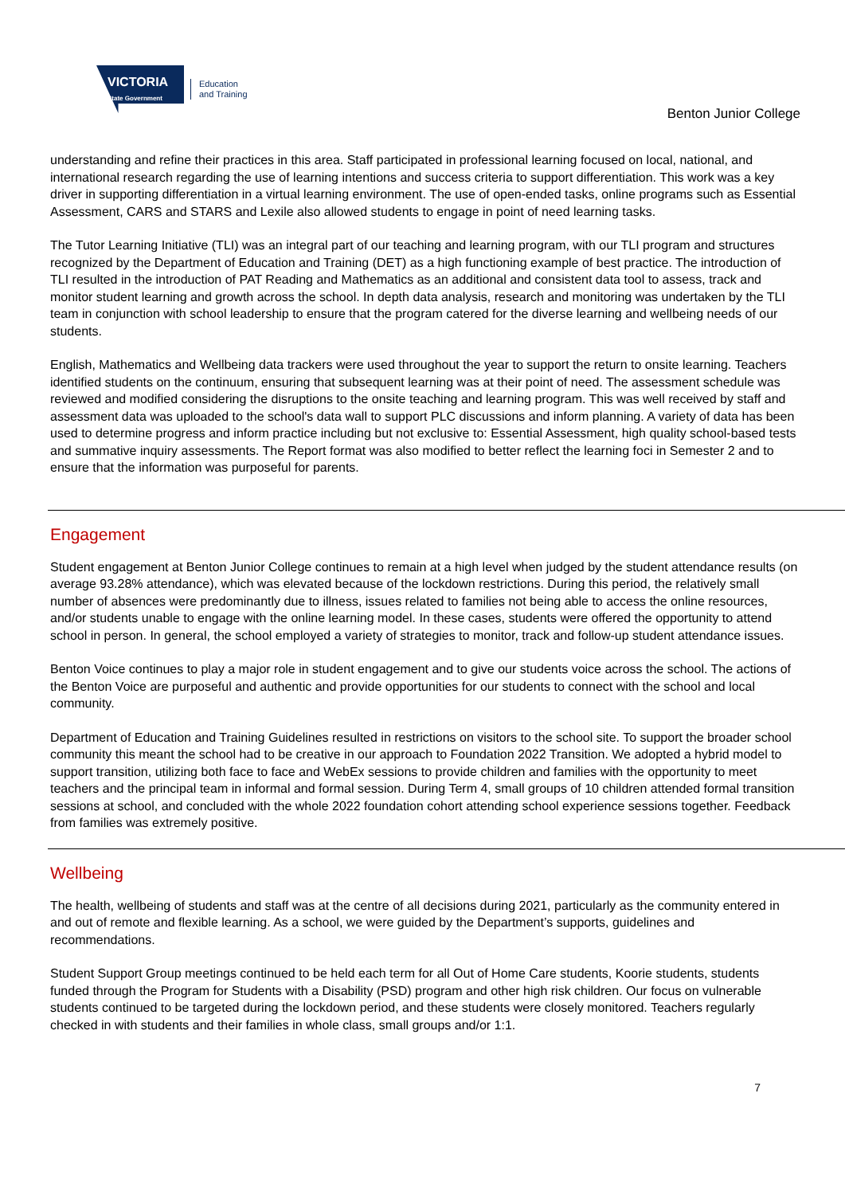VICTORIA
State Government
Education
and Training
Benton Junior College
understanding and refine their practices in this area. Staff participated in professional learning focused on local, national, and international research regarding the use of learning intentions and success criteria to support differentiation. This work was a key driver in supporting differentiation in a virtual learning environment. The use of open-ended tasks, online programs such as Essential Assessment, CARS and STARS and Lexile also allowed students to engage in point of need learning tasks.
The Tutor Learning Initiative (TLI) was an integral part of our teaching and learning program, with our TLI program and structures recognized by the Department of Education and Training (DET) as a high functioning example of best practice. The introduction of TLI resulted in the introduction of PAT Reading and Mathematics as an additional and consistent data tool to assess, track and monitor student learning and growth across the school. In depth data analysis, research and monitoring was undertaken by the TLI team in conjunction with school leadership to ensure that the program catered for the diverse learning and wellbeing needs of our students.
English, Mathematics and Wellbeing data trackers were used throughout the year to support the return to onsite learning. Teachers identified students on the continuum, ensuring that subsequent learning was at their point of need. The assessment schedule was reviewed and modified considering the disruptions to the onsite teaching and learning program. This was well received by staff and assessment data was uploaded to the school's data wall to support PLC discussions and inform planning. A variety of data has been used to determine progress and inform practice including but not exclusive to: Essential Assessment, high quality school-based tests and summative inquiry assessments. The Report format was also modified to better reflect the learning foci in Semester 2 and to ensure that the information was purposeful for parents.
Engagement
Student engagement at Benton Junior College continues to remain at a high level when judged by the student attendance results (on average 93.28% attendance), which was elevated because of the lockdown restrictions. During this period, the relatively small number of absences were predominantly due to illness, issues related to families not being able to access the online resources, and/or students unable to engage with the online learning model. In these cases, students were offered the opportunity to attend school in person. In general, the school employed a variety of strategies to monitor, track and follow-up student attendance issues.
Benton Voice continues to play a major role in student engagement and to give our students voice across the school. The actions of the Benton Voice are purposeful and authentic and provide opportunities for our students to connect with the school and local community.
Department of Education and Training Guidelines resulted in restrictions on visitors to the school site. To support the broader school community this meant the school had to be creative in our approach to Foundation 2022 Transition. We adopted a hybrid model to support transition, utilizing both face to face and WebEx sessions to provide children and families with the opportunity to meet teachers and the principal team in informal and formal session. During Term 4, small groups of 10 children attended formal transition sessions at school, and concluded with the whole 2022 foundation cohort attending school experience sessions together. Feedback from families was extremely positive.
Wellbeing
The health, wellbeing of students and staff was at the centre of all decisions during 2021, particularly as the community entered in and out of remote and flexible learning. As a school, we were guided by the Department’s supports, guidelines and recommendations.
Student Support Group meetings continued to be held each term for all Out of Home Care students, Koorie students, students funded through the Program for Students with a Disability (PSD) program and other high risk children. Our focus on vulnerable students continued to be targeted during the lockdown period, and these students were closely monitored. Teachers regularly checked in with students and their families in whole class, small groups and/or 1:1.
7